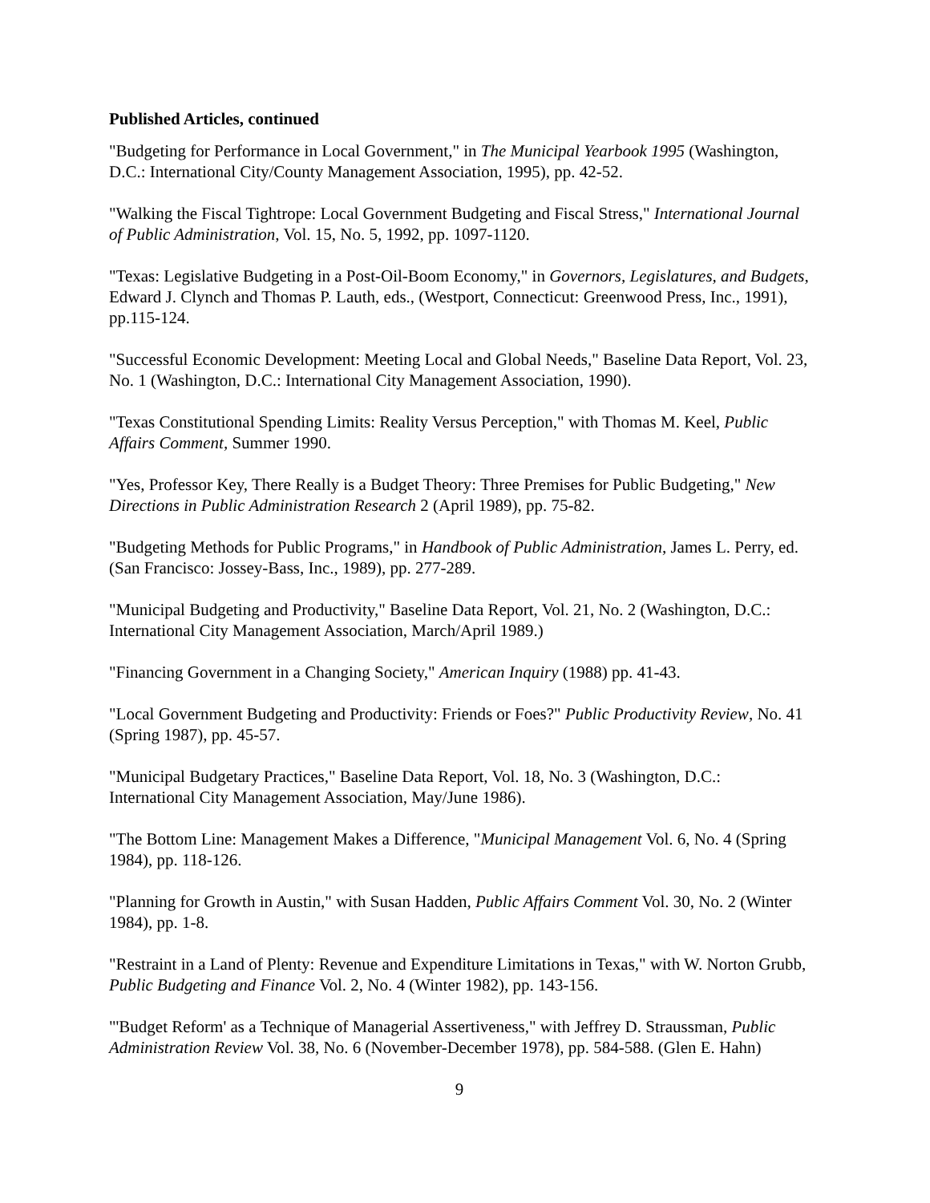Published Articles, continued
"Budgeting for Performance in Local Government," in The Municipal Yearbook 1995 (Washington, D.C.: International City/County Management Association, 1995), pp. 42-52.
"Walking the Fiscal Tightrope: Local Government Budgeting and Fiscal Stress," International Journal of Public Administration, Vol. 15, No. 5, 1992, pp. 1097-1120.
"Texas: Legislative Budgeting in a Post-Oil-Boom Economy," in Governors, Legislatures, and Budgets, Edward J. Clynch and Thomas P. Lauth, eds., (Westport, Connecticut: Greenwood Press, Inc., 1991), pp.115-124.
"Successful Economic Development: Meeting Local and Global Needs," Baseline Data Report, Vol. 23, No. 1 (Washington, D.C.: International City Management Association, 1990).
"Texas Constitutional Spending Limits: Reality Versus Perception," with Thomas M. Keel, Public Affairs Comment, Summer 1990.
"Yes, Professor Key, There Really is a Budget Theory: Three Premises for Public Budgeting," New Directions in Public Administration Research 2 (April 1989), pp. 75-82.
"Budgeting Methods for Public Programs," in Handbook of Public Administration, James L. Perry, ed. (San Francisco: Jossey-Bass, Inc., 1989), pp. 277-289.
"Municipal Budgeting and Productivity," Baseline Data Report, Vol. 21, No. 2 (Washington, D.C.: International City Management Association, March/April 1989.)
"Financing Government in a Changing Society," American Inquiry (1988) pp. 41-43.
"Local Government Budgeting and Productivity: Friends or Foes?" Public Productivity Review, No. 41 (Spring 1987), pp. 45-57.
"Municipal Budgetary Practices," Baseline Data Report, Vol. 18, No. 3 (Washington, D.C.: International City Management Association, May/June 1986).
"The Bottom Line: Management Makes a Difference, "Municipal Management Vol. 6, No. 4 (Spring 1984), pp. 118-126.
"Planning for Growth in Austin," with Susan Hadden, Public Affairs Comment Vol. 30, No. 2 (Winter 1984), pp. 1-8.
"Restraint in a Land of Plenty: Revenue and Expenditure Limitations in Texas," with W. Norton Grubb, Public Budgeting and Finance Vol. 2, No. 4 (Winter 1982), pp. 143-156.
"'Budget Reform' as a Technique of Managerial Assertiveness," with Jeffrey D. Straussman, Public Administration Review Vol. 38, No. 6 (November-December 1978), pp. 584-588. (Glen E. Hahn)
9